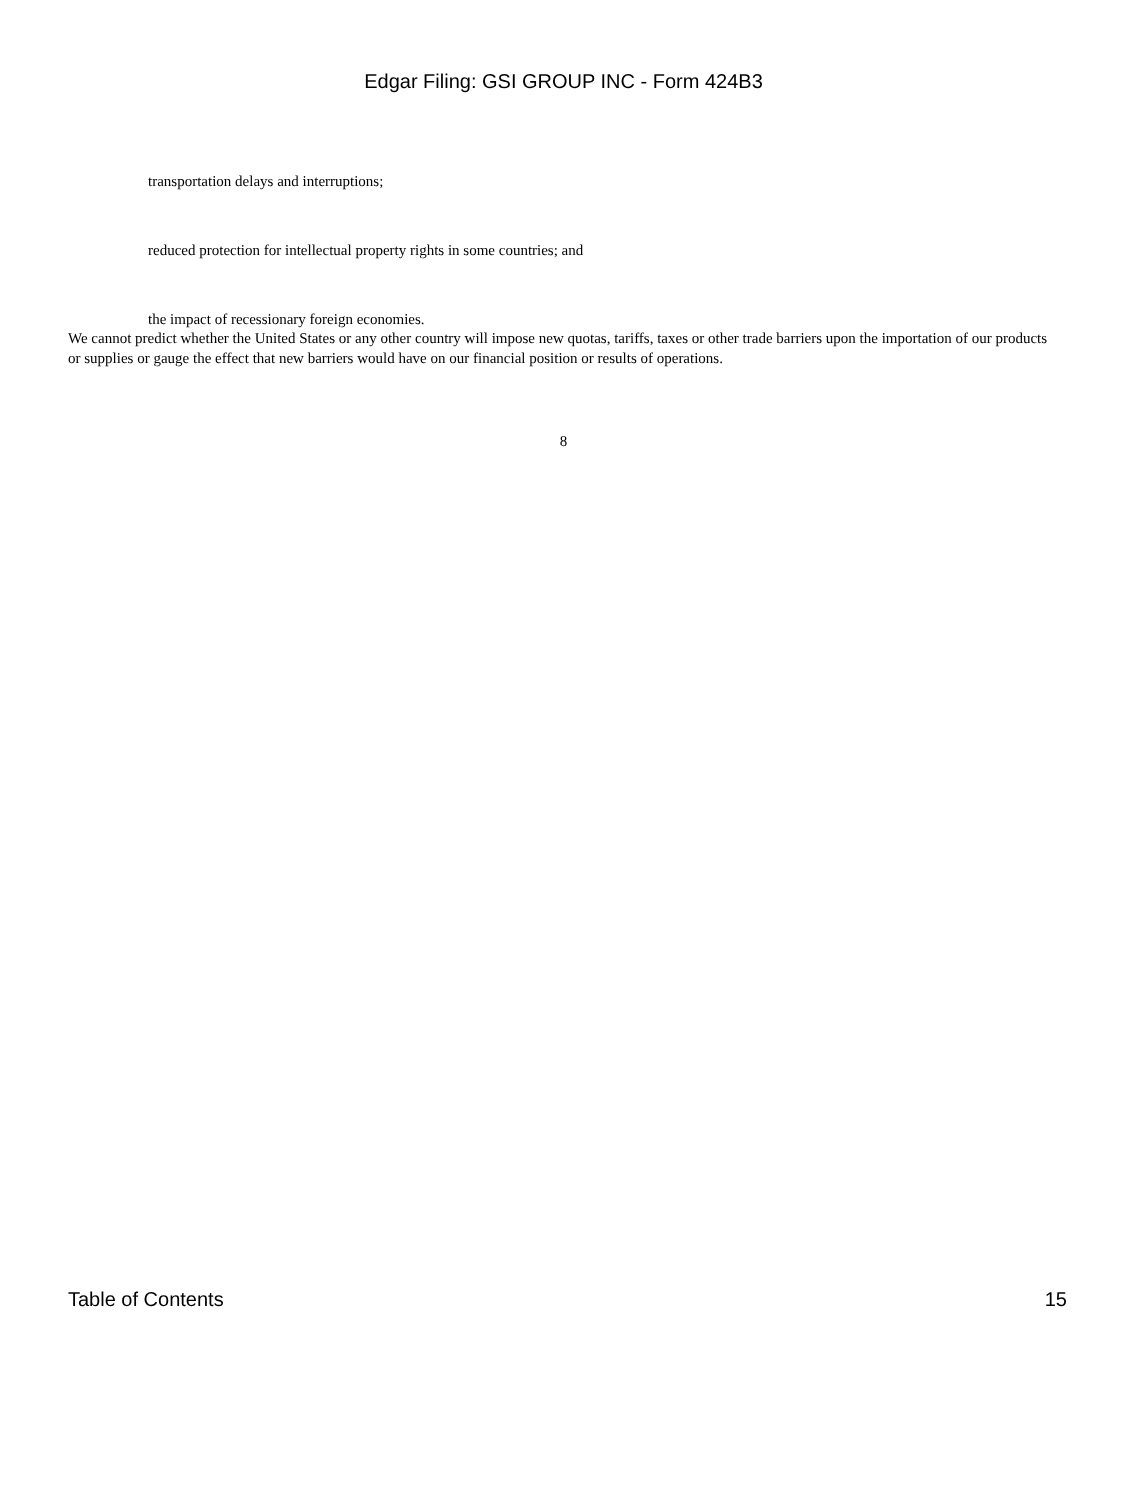Edgar Filing: GSI GROUP INC - Form 424B3
transportation delays and interruptions;
reduced protection for intellectual property rights in some countries; and
the impact of recessionary foreign economies.
We cannot predict whether the United States or any other country will impose new quotas, tariffs, taxes or other trade barriers upon the importation of our products or supplies or gauge the effect that new barriers would have on our financial position or results of operations.
8
Table of Contents 15